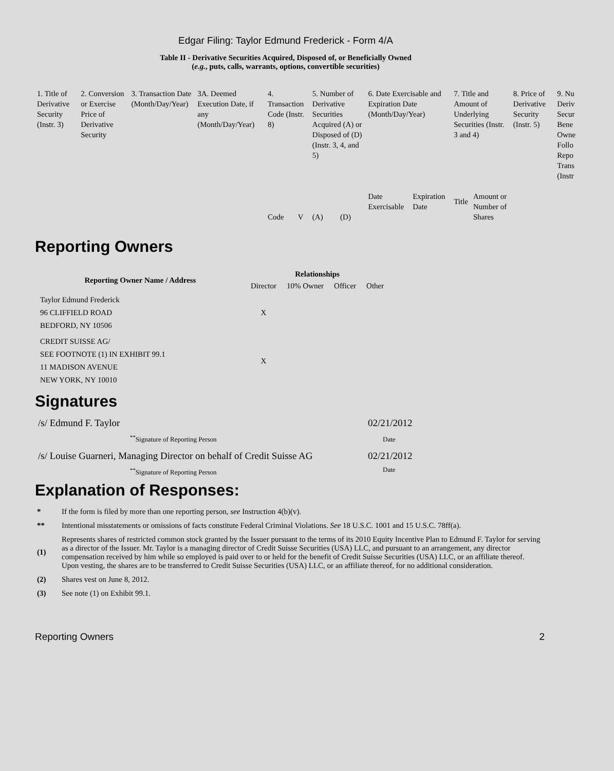Edgar Filing: Taylor Edmund Frederick - Form 4/A
Table II - Derivative Securities Acquired, Disposed of, or Beneficially Owned
(e.g., puts, calls, warrants, options, convertible securities)
| 1. Title of Derivative Security (Instr. 3) | 2. Conversion or Exercise Price of Derivative Security | 3. Transaction Date (Month/Day/Year) | 3A. Deemed Execution Date, if any (Month/Day/Year) | 4. Transaction Code (Instr. 8) | | 5. Number of Derivative Securities Acquired (A) or Disposed of (D) (Instr. 3, 4, and 5) | | 6. Date Exercisable and Expiration Date (Month/Day/Year) | | 7. Title and Amount of Underlying Securities (Instr. 3 and 4) | | 8. Price of Derivative Security (Instr. 5) | 9. Nu Deriv Secur Bene Owne Follo Repo Trans (Instr |
| | | | | Code | V | (A) | (D) | Date Exercisable | Expiration Date | Title | Amount or Number of Shares | | |
Reporting Owners
| Reporting Owner Name / Address | Relationships | | | |
| --- | --- | --- | --- | --- |
| | Director | 10% Owner | Officer | Other |
| Taylor Edmund Frederick 96 CLIFFIELD ROAD BEDFORD, NY 10506 | X | | | |
| CREDIT SUISSE AG/ SEE FOOTNOTE (1) IN EXHIBIT 99.1 11 MADISON AVENUE NEW YORK, NY 10010 | X | | | |
Signatures
| /s/ Edmund F. Taylor | 02/21/2012 |
| <sup>**</sup> Signature of Reporting Person | Date |
| /s/ Louise Guarneri, Managing Director on behalf of Credit Suisse AG | 02/21/2012 |
| <sup>**</sup> Signature of Reporting Person | Date |
Explanation of Responses:
| * | If the form is filed by more than one reporting person, see Instruction 4(b)(v). |
| ** | Intentional misstatements or omissions of facts constitute Federal Criminal Violations. See 18 U.S.C. 1001 and 15 U.S.C. 78ff(a). |
| (1) | Represents shares of restricted common stock granted by the Issuer pursuant to the terms of its 2010 Equity Incentive Plan to Edmund F. Taylor for serving as a director of the Issuer. Mr. Taylor is a managing director of Credit Suisse Securities (USA) LLC, and pursuant to an arrangement, any director compensation received by him while so employed is paid over to or held for the benefit of Credit Suisse Securities (USA) LLC, or an affiliate thereof. Upon vesting, the shares are to be transferred to Credit Suisse Securities (USA) LLC, or an affiliate thereof, for no additional consideration. |
| (2) | Shares vest on June 8, 2012. |
| (3) | See note (1) on Exhibit 99.1. |
Reporting Owners 2